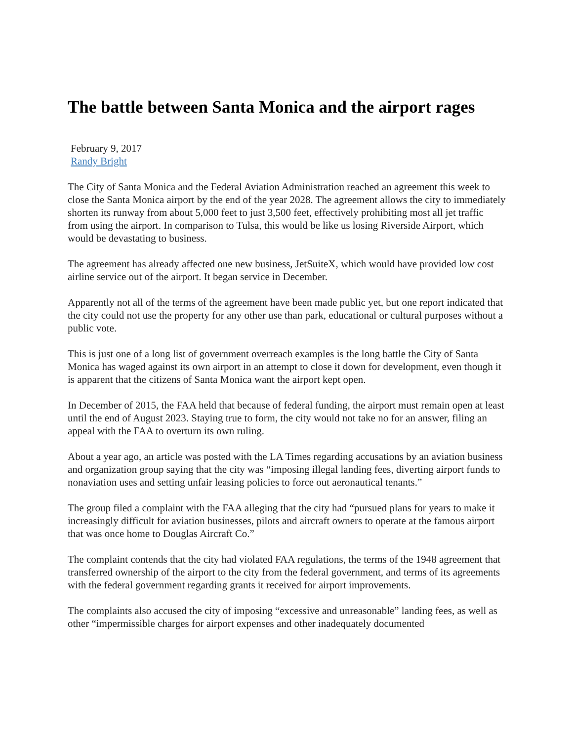The battle between Santa Monica and the airport rages
February 9, 2017
Randy Bright
The City of Santa Monica and the Federal Aviation Administration reached an agreement this week to close the Santa Monica airport by the end of the year 2028. The agreement allows the city to immediately shorten its runway from about 5,000 feet to just 3,500 feet, effectively prohibiting most all jet traffic from using the airport. In comparison to Tulsa, this would be like us losing Riverside Airport, which would be devastating to business.
The agreement has already affected one new business, JetSuiteX, which would have provided low cost airline service out of the airport. It began service in December.
Apparently not all of the terms of the agreement have been made public yet, but one report indicated that the city could not use the property for any other use than park, educational or cultural purposes without a public vote.
This is just one of a long list of government overreach examples is the long battle the City of Santa Monica has waged against its own airport in an attempt to close it down for development, even though it is apparent that the citizens of Santa Monica want the airport kept open.
In December of 2015, the FAA held that because of federal funding, the airport must remain open at least until the end of August 2023. Staying true to form, the city would not take no for an answer, filing an appeal with the FAA to overturn its own ruling.
About a year ago, an article was posted with the LA Times regarding accusations by an aviation business and organization group saying that the city was “imposing illegal landing fees, diverting airport funds to nonaviation uses and setting unfair leasing policies to force out aeronautical tenants.”
The group filed a complaint with the FAA alleging that the city had “pursued plans for years to make it increasingly difficult for aviation businesses, pilots and aircraft owners to operate at the famous airport that was once home to Douglas Aircraft Co.”
The complaint contends that the city had violated FAA regulations, the terms of the 1948 agreement that transferred ownership of the airport to the city from the federal government, and terms of its agreements with the federal government regarding grants it received for airport improvements.
The complaints also accused the city of imposing “excessive and unreasonable” landing fees, as well as other “impermissible charges for airport expenses and other inadequately documented